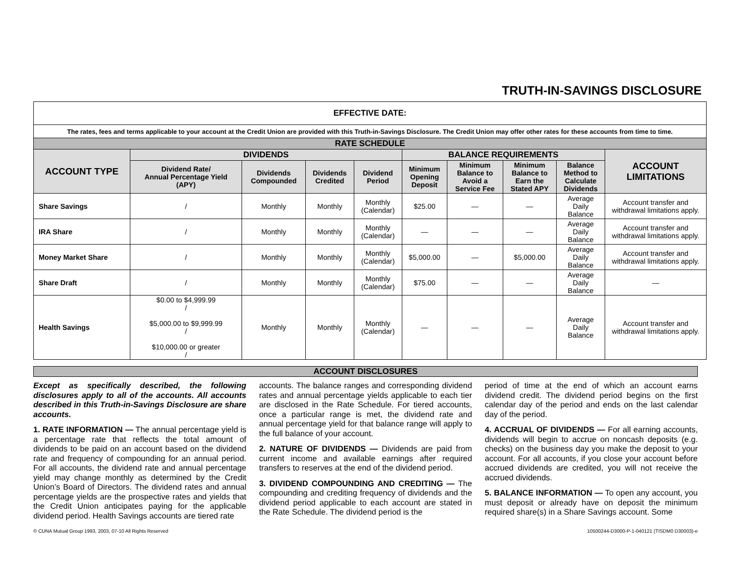TRUTH-IN-SAVINGS DISCLOSURE
| EFFECTIVE DATE: | | | | | | | | | |
| The rates, fees and terms applicable to your account at the Credit Union are provided with this Truth-in-Savings Disclosure. The Credit Union may offer other rates for these accounts from time to time. | | | | | | | | | |
| RATE SCHEDULE | | | | | | | | | |
| ACCOUNT TYPE | DIVIDENDS | | | | BALANCE REQUIREMENTS | | | | ACCOUNT LIMITATIONS |
| | Dividend Rate/ Annual Percentage Yield (APY) | Dividends Compounded | Dividends Credited | Dividend Period | Minimum Opening Deposit | Minimum Balance to Avoid a Service Fee | Minimum Balance to Earn the Stated APY | Balance Method to Calculate Dividends | |
| Share Savings | / | Monthly | Monthly | Monthly (Calendar) | $25.00 | — | — | Average Daily Balance | Account transfer and withdrawal limitations apply. |
| IRA Share | / | Monthly | Monthly | Monthly (Calendar) | — | — | — | Average Daily Balance | Account transfer and withdrawal limitations apply. |
| Money Market Share | / | Monthly | Monthly | Monthly (Calendar) | $5,000.00 | — | $5,000.00 | Average Daily Balance | Account transfer and withdrawal limitations apply. |
| Share Draft | / | Monthly | Monthly | Monthly (Calendar) | $75.00 | — | — | Average Daily Balance | — |
| Health Savings | $0.00 to $4,999.99 / $5,000.00 to $9,999.99 / $10,000.00 or greater / | Monthly | Monthly | Monthly (Calendar) | — | — | — | Average Daily Balance | Account transfer and withdrawal limitations apply. |
ACCOUNT DISCLOSURES
Except as specifically described, the following disclosures apply to all of the accounts. All accounts described in this Truth-in-Savings Disclosure are share accounts.
1. RATE INFORMATION — The annual percentage yield is a percentage rate that reflects the total amount of dividends to be paid on an account based on the dividend rate and frequency of compounding for an annual period. For all accounts, the dividend rate and annual percentage yield may change monthly as determined by the Credit Union’s Board of Directors. The dividend rates and annual percentage yields are the prospective rates and yields that the Credit Union anticipates paying for the applicable dividend period. Health Savings accounts are tiered rate
accounts. The balance ranges and corresponding dividend rates and annual percentage yields applicable to each tier are disclosed in the Rate Schedule. For tiered accounts, once a particular range is met, the dividend rate and annual percentage yield for that balance range will apply to the full balance of your account.
2. NATURE OF DIVIDENDS — Dividends are paid from current income and available earnings after required transfers to reserves at the end of the dividend period.
3. DIVIDEND COMPOUNDING AND CREDITING — The compounding and crediting frequency of dividends and the dividend period applicable to each account are stated in the Rate Schedule. The dividend period is the
period of time at the end of which an account earns dividend credit. The dividend period begins on the first calendar day of the period and ends on the last calendar day of the period.
4. ACCRUAL OF DIVIDENDS — For all earning accounts, dividends will begin to accrue on noncash deposits (e.g. checks) on the business day you make the deposit to your account. For all accounts, if you close your account before accrued dividends are credited, you will not receive the accrued dividends.
5. BALANCE INFORMATION — To open any account, you must deposit or already have on deposit the minimum required share(s) in a Share Savings account. Some
© CUNA Mutual Group 1993, 2003, 07-10 All Rights Reserved 10500244-D3000-P-1-040121 (TISDM0 D30003)-e